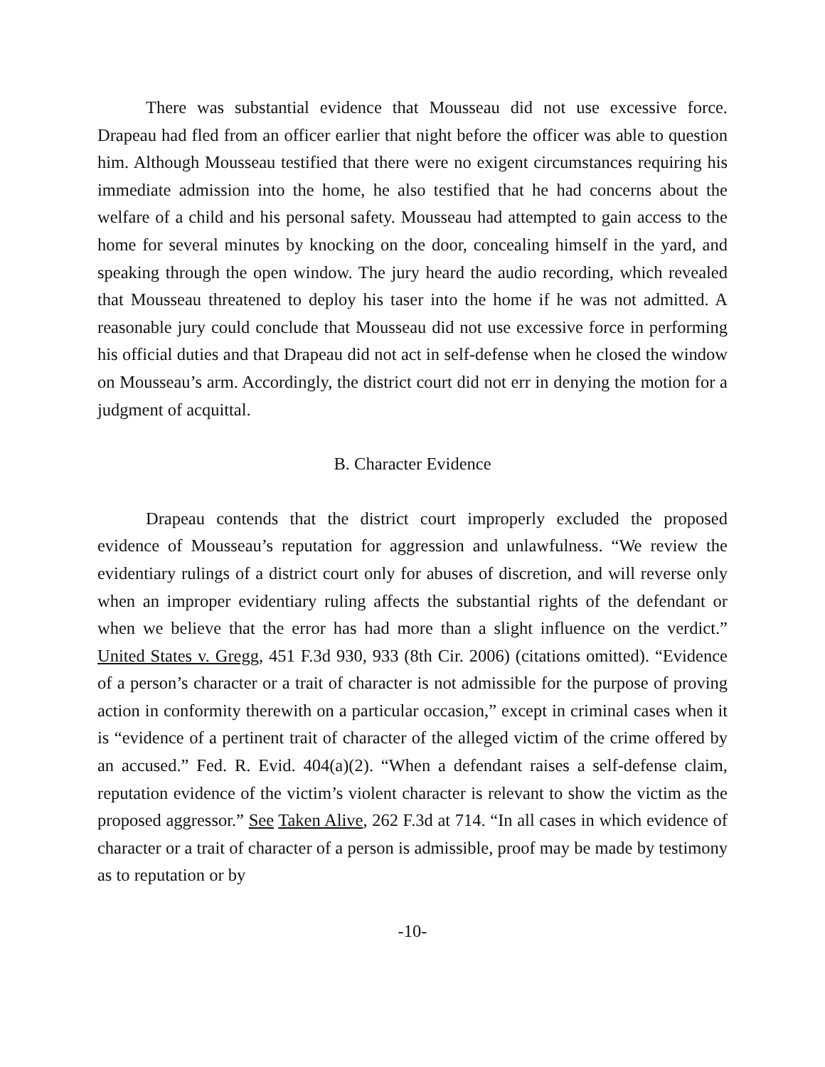There was substantial evidence that Mousseau did not use excessive force. Drapeau had fled from an officer earlier that night before the officer was able to question him. Although Mousseau testified that there were no exigent circumstances requiring his immediate admission into the home, he also testified that he had concerns about the welfare of a child and his personal safety. Mousseau had attempted to gain access to the home for several minutes by knocking on the door, concealing himself in the yard, and speaking through the open window. The jury heard the audio recording, which revealed that Mousseau threatened to deploy his taser into the home if he was not admitted. A reasonable jury could conclude that Mousseau did not use excessive force in performing his official duties and that Drapeau did not act in self-defense when he closed the window on Mousseau’s arm. Accordingly, the district court did not err in denying the motion for a judgment of acquittal.
B. Character Evidence
Drapeau contends that the district court improperly excluded the proposed evidence of Mousseau’s reputation for aggression and unlawfulness. “We review the evidentiary rulings of a district court only for abuses of discretion, and will reverse only when an improper evidentiary ruling affects the substantial rights of the defendant or when we believe that the error has had more than a slight influence on the verdict.” United States v. Gregg, 451 F.3d 930, 933 (8th Cir. 2006) (citations omitted). “Evidence of a person’s character or a trait of character is not admissible for the purpose of proving action in conformity therewith on a particular occasion,” except in criminal cases when it is “evidence of a pertinent trait of character of the alleged victim of the crime offered by an accused.” Fed. R. Evid. 404(a)(2). “When a defendant raises a self-defense claim, reputation evidence of the victim’s violent character is relevant to show the victim as the proposed aggressor.” See Taken Alive, 262 F.3d at 714. “In all cases in which evidence of character or a trait of character of a person is admissible, proof may be made by testimony as to reputation or by
-10-